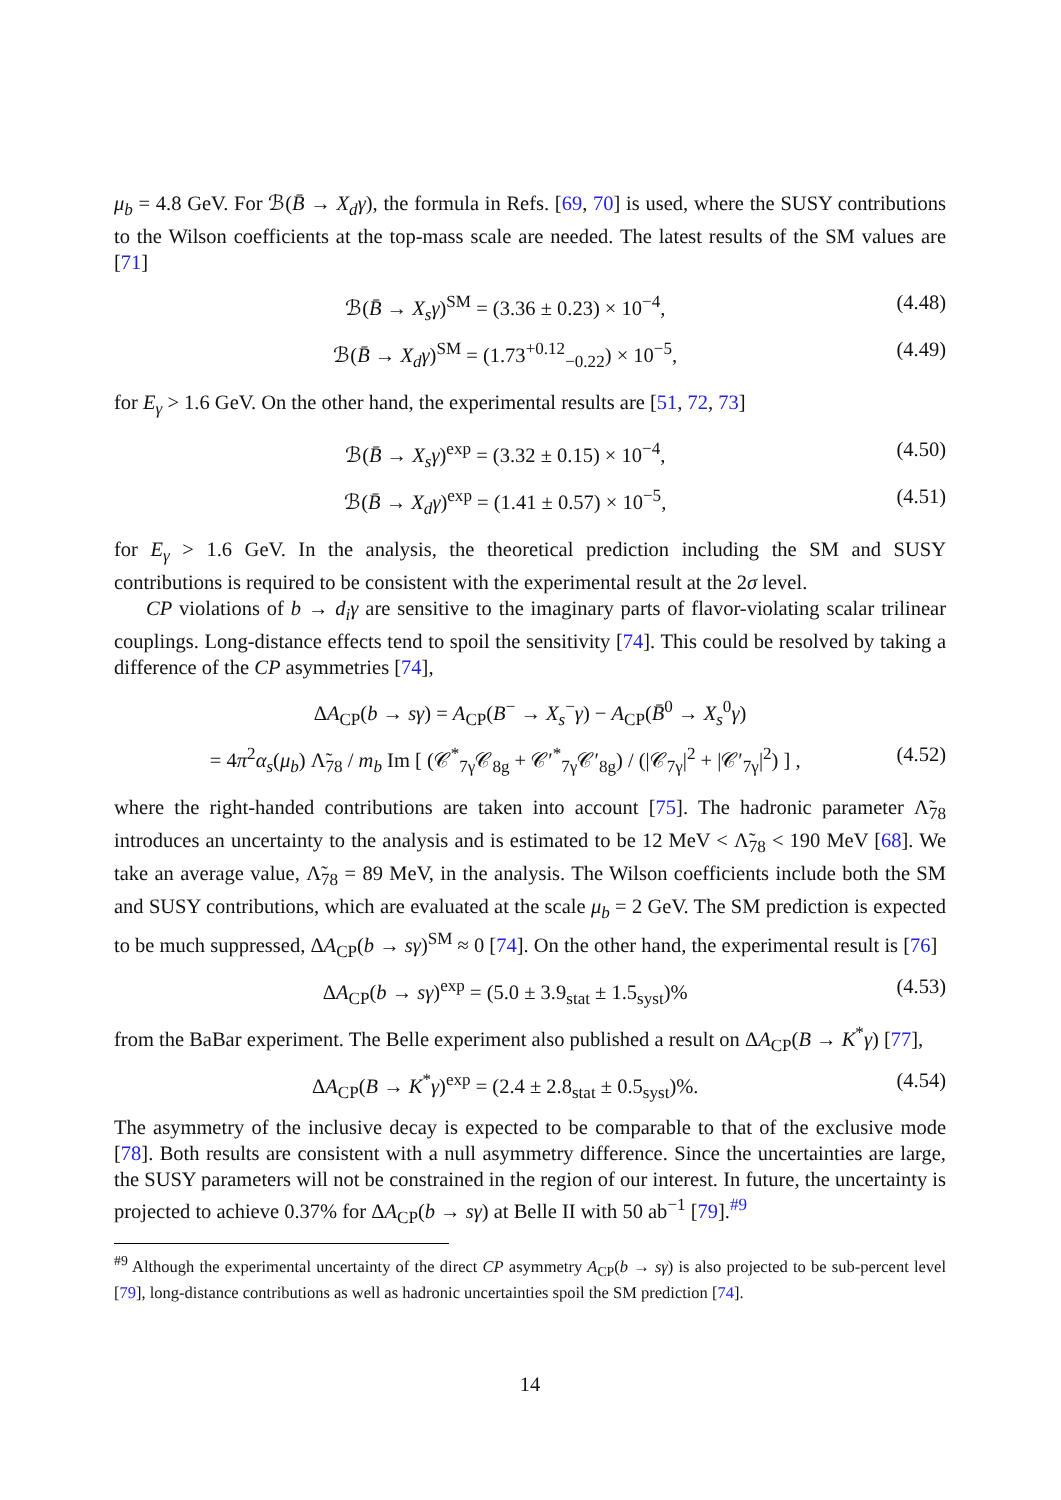μ<sub>b</sub> = 4.8 GeV. For ℬ(B̄ → X<sub>d</sub>γ), the formula in Refs. [69, 70] is used, where the SUSY contributions to the Wilson coefficients at the top-mass scale are needed. The latest results of the SM values are [71]
ℬ(B̄ → X<sub>s</sub>γ)<sup>SM</sup> = (3.36 ± 0.23) × 10<sup>−4</sup>, (4.48)
ℬ(B̄ → X<sub>d</sub>γ)<sup>SM</sup> = (1.73<sup>+0.12</sup><sub>−0.22</sub>) × 10<sup>−5</sup>, (4.49)
for E<sub>γ</sub> > 1.6 GeV. On the other hand, the experimental results are [51, 72, 73]
ℬ(B̄ → X<sub>s</sub>γ)<sup>exp</sup> = (3.32 ± 0.15) × 10<sup>−4</sup>, (4.50)
ℬ(B̄ → X<sub>d</sub>γ)<sup>exp</sup> = (1.41 ± 0.57) × 10<sup>−5</sup>, (4.51)
for E<sub>γ</sub> > 1.6 GeV. In the analysis, the theoretical prediction including the SM and SUSY contributions is required to be consistent with the experimental result at the 2σ level.
CP violations of b → d<sub>i</sub>γ are sensitive to the imaginary parts of flavor-violating scalar trilinear couplings. Long-distance effects tend to spoil the sensitivity [74]. This could be resolved by taking a difference of the CP asymmetries [74],
ΔA<sub>CP</sub>(b → sγ) = A<sub>CP</sub>(B<sup>−</sup> → X<sub>s</sub><sup>−</sup>γ) − A<sub>CP</sub>(B̄<sup>0</sup> → X<sub>s</sub><sup>0</sup>γ)
= 4π<sup>2</sup>α<sub>s</sub>(μ<sub>b</sub>) Λ̃<sub>78</sub> / m<sub>b</sub> Im [ (𝒞<sup>*</sup><sub>7γ</sub>𝒞<sub>8g</sub> + 𝒞′<sup>*</sup><sub>7γ</sub>𝒞′<sub>8g</sub>) / (|𝒞<sub>7γ</sub>|<sup>2</sup> + |𝒞′<sub>7γ</sub>|<sup>2</sup>) ] , (4.52)
where the right-handed contributions are taken into account [75]. The hadronic parameter Λ̃<sub>78</sub> introduces an uncertainty to the analysis and is estimated to be 12 MeV < Λ̃<sub>78</sub> < 190 MeV [68]. We take an average value, Λ̃<sub>78</sub> = 89 MeV, in the analysis. The Wilson coefficients include both the SM and SUSY contributions, which are evaluated at the scale μ<sub>b</sub> = 2 GeV. The SM prediction is expected to be much suppressed, ΔA<sub>CP</sub>(b → sγ)<sup>SM</sup> ≈ 0 [74]. On the other hand, the experimental result is [76]
ΔA<sub>CP</sub>(b → sγ)<sup>exp</sup> = (5.0 ± 3.9<sub>stat</sub> ± 1.5<sub>syst</sub>)% (4.53)
from the BaBar experiment. The Belle experiment also published a result on ΔA<sub>CP</sub>(B → K<sup>*</sup>γ) [77],
ΔA<sub>CP</sub>(B → K<sup>*</sup>γ)<sup>exp</sup> = (2.4 ± 2.8<sub>stat</sub> ± 0.5<sub>syst</sub>)%. (4.54)
The asymmetry of the inclusive decay is expected to be comparable to that of the exclusive mode [78]. Both results are consistent with a null asymmetry difference. Since the uncertainties are large, the SUSY parameters will not be constrained in the region of our interest. In future, the uncertainty is projected to achieve 0.37% for ΔA<sub>CP</sub>(b → sγ) at Belle II with 50 ab<sup>−1</sup> [79].<sup>#9</sup>
<sup>#9</sup> Although the experimental uncertainty of the direct CP asymmetry A<sub>CP</sub>(b → sγ) is also projected to be sub-percent level [79], long-distance contributions as well as hadronic uncertainties spoil the SM prediction [74].
14